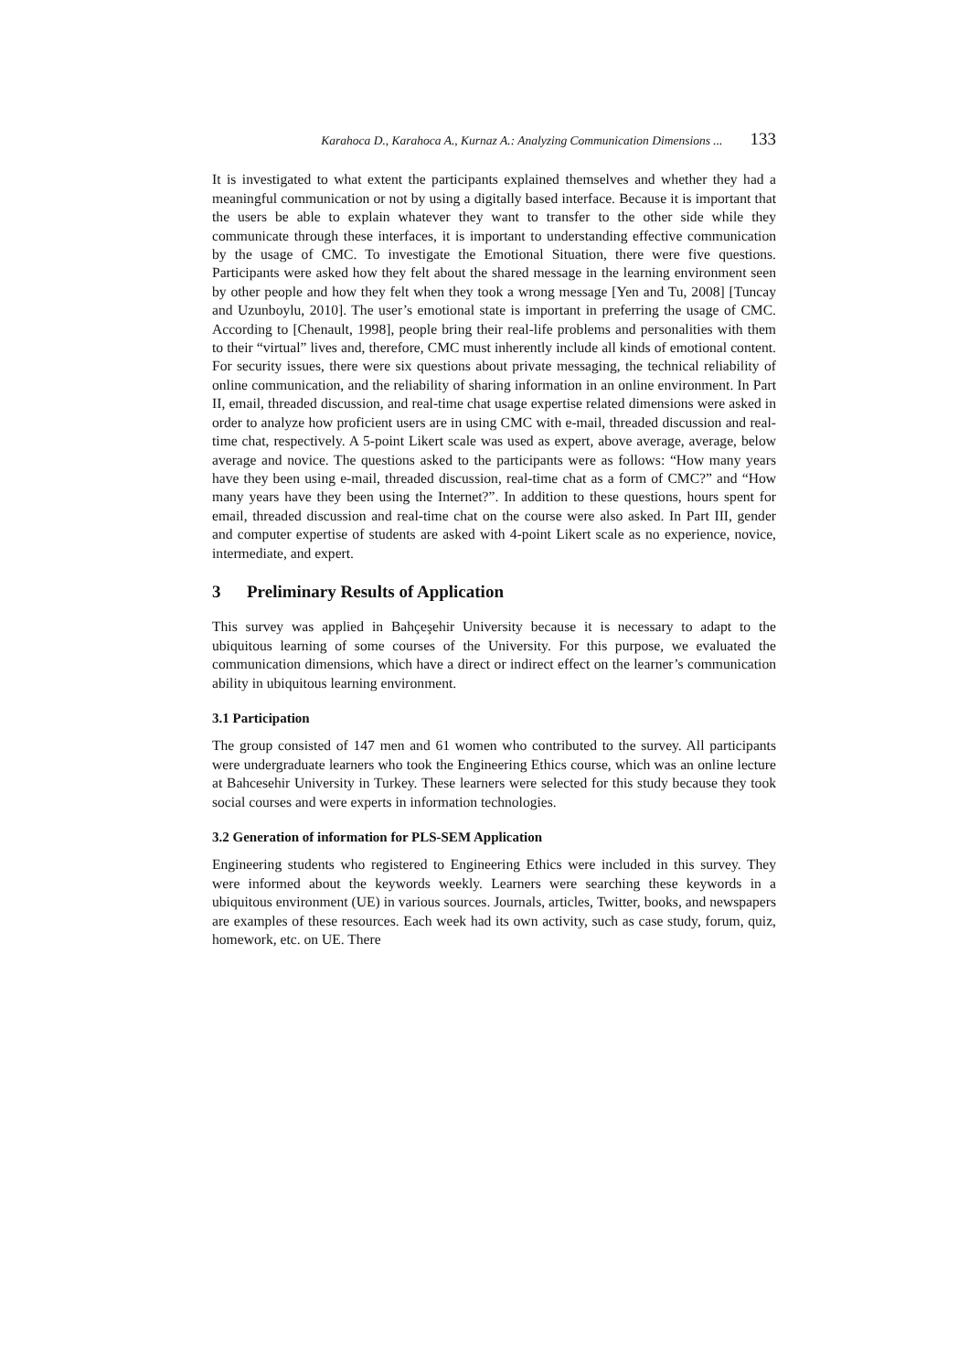Karahoca D., Karahoca A., Kurnaz A.: Analyzing Communication Dimensions ... 133
It is investigated to what extent the participants explained themselves and whether they had a meaningful communication or not by using a digitally based interface. Because it is important that the users be able to explain whatever they want to transfer to the other side while they communicate through these interfaces, it is important to understanding effective communication by the usage of CMC. To investigate the Emotional Situation, there were five questions. Participants were asked how they felt about the shared message in the learning environment seen by other people and how they felt when they took a wrong message [Yen and Tu, 2008] [Tuncay and Uzunboylu, 2010]. The user’s emotional state is important in preferring the usage of CMC. According to [Chenault, 1998], people bring their real-life problems and personalities with them to their “virtual” lives and, therefore, CMC must inherently include all kinds of emotional content. For security issues, there were six questions about private messaging, the technical reliability of online communication, and the reliability of sharing information in an online environment. In Part II, email, threaded discussion, and real-time chat usage expertise related dimensions were asked in order to analyze how proficient users are in using CMC with e-mail, threaded discussion and real-time chat, respectively. A 5-point Likert scale was used as expert, above average, average, below average and novice. The questions asked to the participants were as follows: “How many years have they been using e-mail, threaded discussion, real-time chat as a form of CMC?” and “How many years have they been using the Internet?”. In addition to these questions, hours spent for email, threaded discussion and real-time chat on the course were also asked. In Part III, gender and computer expertise of students are asked with 4-point Likert scale as no experience, novice, intermediate, and expert.
3 Preliminary Results of Application
This survey was applied in Bahçeşehir University because it is necessary to adapt to the ubiquitous learning of some courses of the University. For this purpose, we evaluated the communication dimensions, which have a direct or indirect effect on the learner’s communication ability in ubiquitous learning environment.
3.1 Participation
The group consisted of 147 men and 61 women who contributed to the survey. All participants were undergraduate learners who took the Engineering Ethics course, which was an online lecture at Bahcesehir University in Turkey. These learners were selected for this study because they took social courses and were experts in information technologies.
3.2 Generation of information for PLS-SEM Application
Engineering students who registered to Engineering Ethics were included in this survey. They were informed about the keywords weekly. Learners were searching these keywords in a ubiquitous environment (UE) in various sources. Journals, articles, Twitter, books, and newspapers are examples of these resources. Each week had its own activity, such as case study, forum, quiz, homework, etc. on UE. There